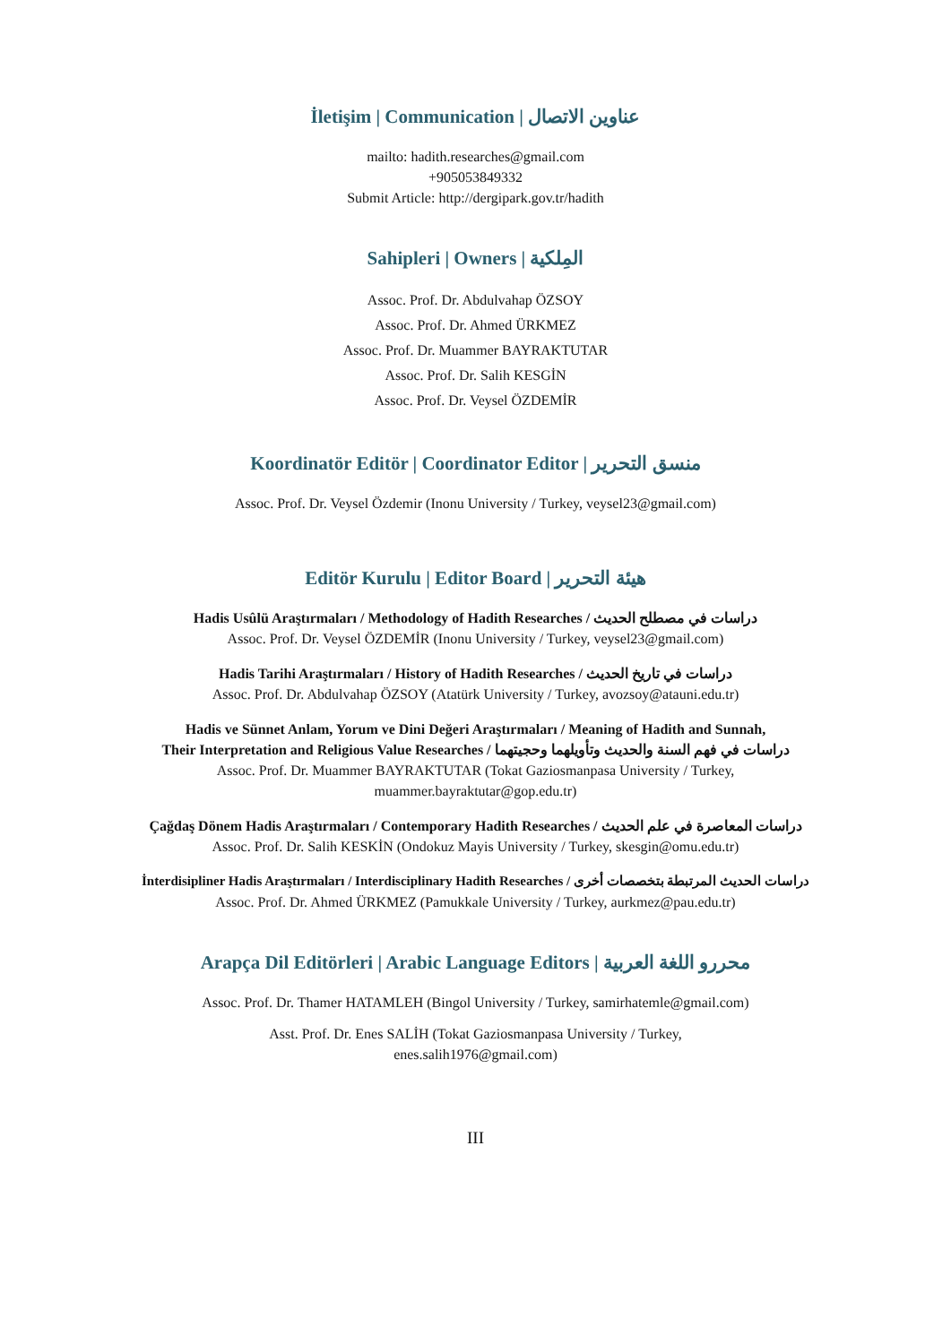İletişim | Communication | عناوين الاتصال
mailto: hadith.researches@gmail.com
+905053849332
Submit Article: http://dergipark.gov.tr/hadith
Sahipleri | Owners | المِلكية
Assoc. Prof. Dr. Abdulvahap ÖZSOY
Assoc. Prof. Dr. Ahmed ÜRKMEZ
Assoc. Prof. Dr. Muammer BAYRAKTUTAR
Assoc. Prof. Dr. Salih KESGİN
Assoc. Prof. Dr. Veysel ÖZDEMİR
Koordinatör Editör | Coordinator Editor | منسق التحرير
Assoc. Prof. Dr. Veysel Özdemir (Inonu University / Turkey, veysel23@gmail.com)
Editör Kurulu | Editor Board | هيئة التحرير
Hadis Usûlü Araştırmaları / Methodology of Hadith Researches / دراسات في مصطلح الحديث
Assoc. Prof. Dr. Veysel ÖZDEMİR (Inonu University / Turkey, veysel23@gmail.com)
Hadis Tarihi Araştırmaları / History of Hadith Researches / دراسات في تاريخ الحديث
Assoc. Prof. Dr. Abdulvahap ÖZSOY (Atatürk University / Turkey, avozsoy@atauni.edu.tr)
Hadis ve Sünnet Anlam, Yorum ve Dini Değeri Araştırmaları / Meaning of Hadith and Sunnah,
Their Interpretation and Religious Value Researches / دراسات في فهم السنة والحديث وتأويلهما وحجيتهما
Assoc. Prof. Dr. Muammer BAYRAKTUTAR (Tokat Gaziosmanpasa University / Turkey,
muammer.bayraktutar@gop.edu.tr)
Çağdaş Dönem Hadis Araştırmaları / Contemporary Hadith Researches / دراسات المعاصرة في علم الحديث
Assoc. Prof. Dr. Salih KESKİN (Ondokuz Mayis University / Turkey, skesgin@omu.edu.tr)
İnterdisipliner Hadis Araştırmaları / Interdisciplinary Hadith Researches / دراسات الحديث المرتبطة بتخصصات أخرى
Assoc. Prof. Dr. Ahmed ÜRKMEZ (Pamukkale University / Turkey, aurkmez@pau.edu.tr)
Arapça Dil Editörleri | Arabic Language Editors | محررو اللغة العربية
Assoc. Prof. Dr. Thamer HATAMLEH (Bingol University / Turkey, samirhatemle@gmail.com)
Asst. Prof. Dr. Enes SALİH (Tokat Gaziosmanpasa University / Turkey,
enes.salih1976@gmail.com)
III